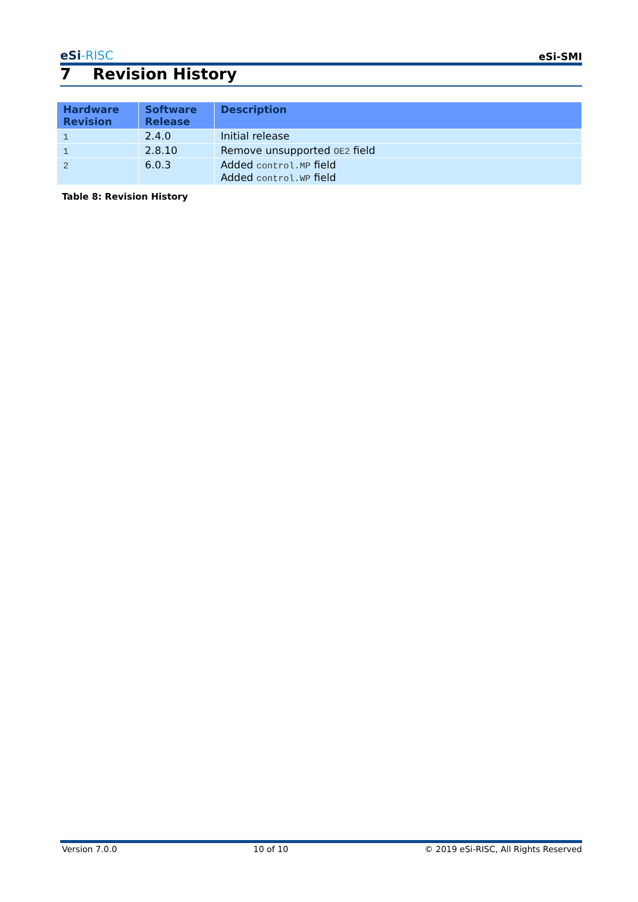eSi-RISC
eSi-SMI
7 Revision History
| Hardware Revision | Software Release | Description |
| --- | --- | --- |
| 1 | 2.4.0 | Initial release |
| 1 | 2.8.10 | Remove unsupported OE2 field |
| 2 | 6.0.3 | Added control.MP field Added control.WP field |
Table 8: Revision History
Version 7.0.0 10 of 10 © 2019 eSi-RISC, All Rights Reserved